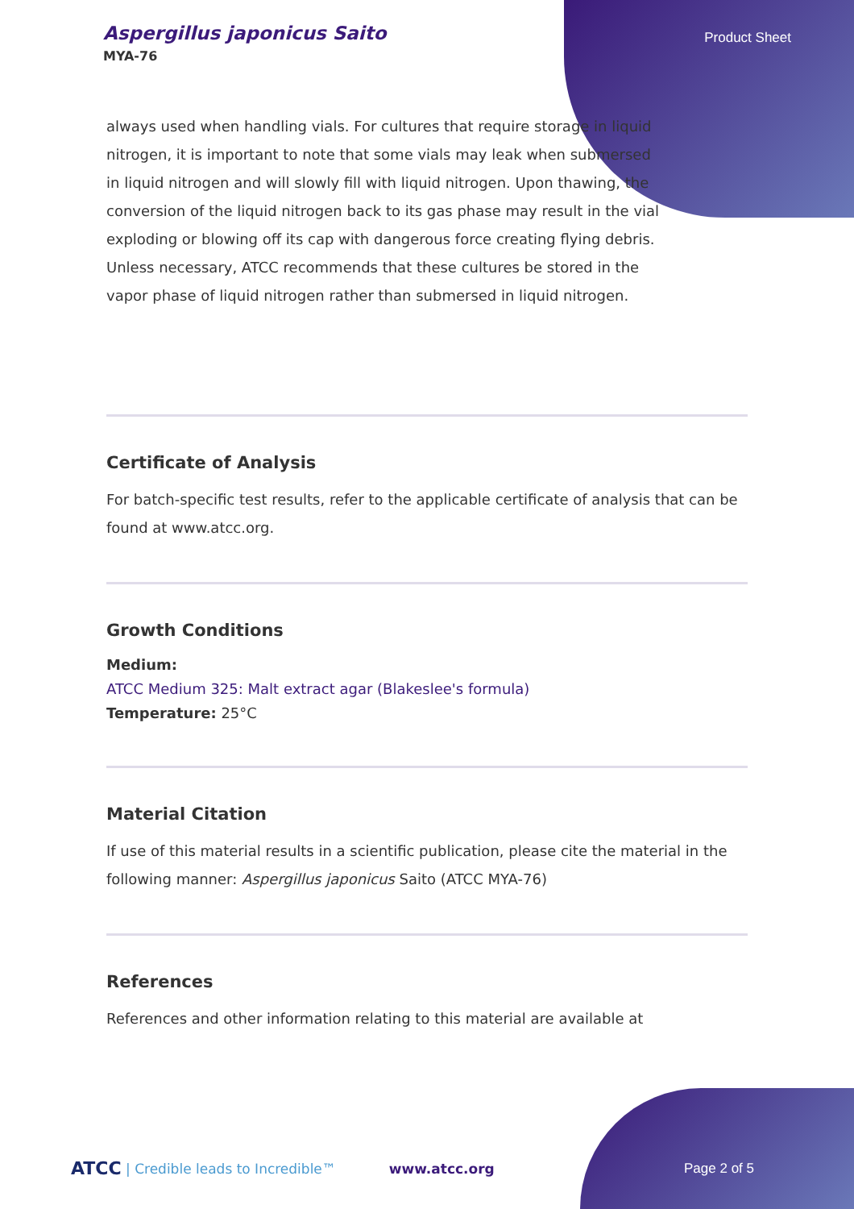Aspergillus japonicus Saito
MYA-76
Product Sheet
always used when handling vials. For cultures that require storage in liquid nitrogen, it is important to note that some vials may leak when submersed in liquid nitrogen and will slowly fill with liquid nitrogen. Upon thawing, the conversion of the liquid nitrogen back to its gas phase may result in the vial exploding or blowing off its cap with dangerous force creating flying debris. Unless necessary, ATCC recommends that these cultures be stored in the vapor phase of liquid nitrogen rather than submersed in liquid nitrogen.
Certificate of Analysis
For batch-specific test results, refer to the applicable certificate of analysis that can be found at www.atcc.org.
Growth Conditions
Medium:
ATCC Medium 325: Malt extract agar (Blakeslee's formula)
Temperature: 25°C
Material Citation
If use of this material results in a scientific publication, please cite the material in the following manner: Aspergillus japonicus Saito (ATCC MYA-76)
References
References and other information relating to this material are available at
ATCC | Credible leads to Incredible™ www.atcc.org Page 2 of 5